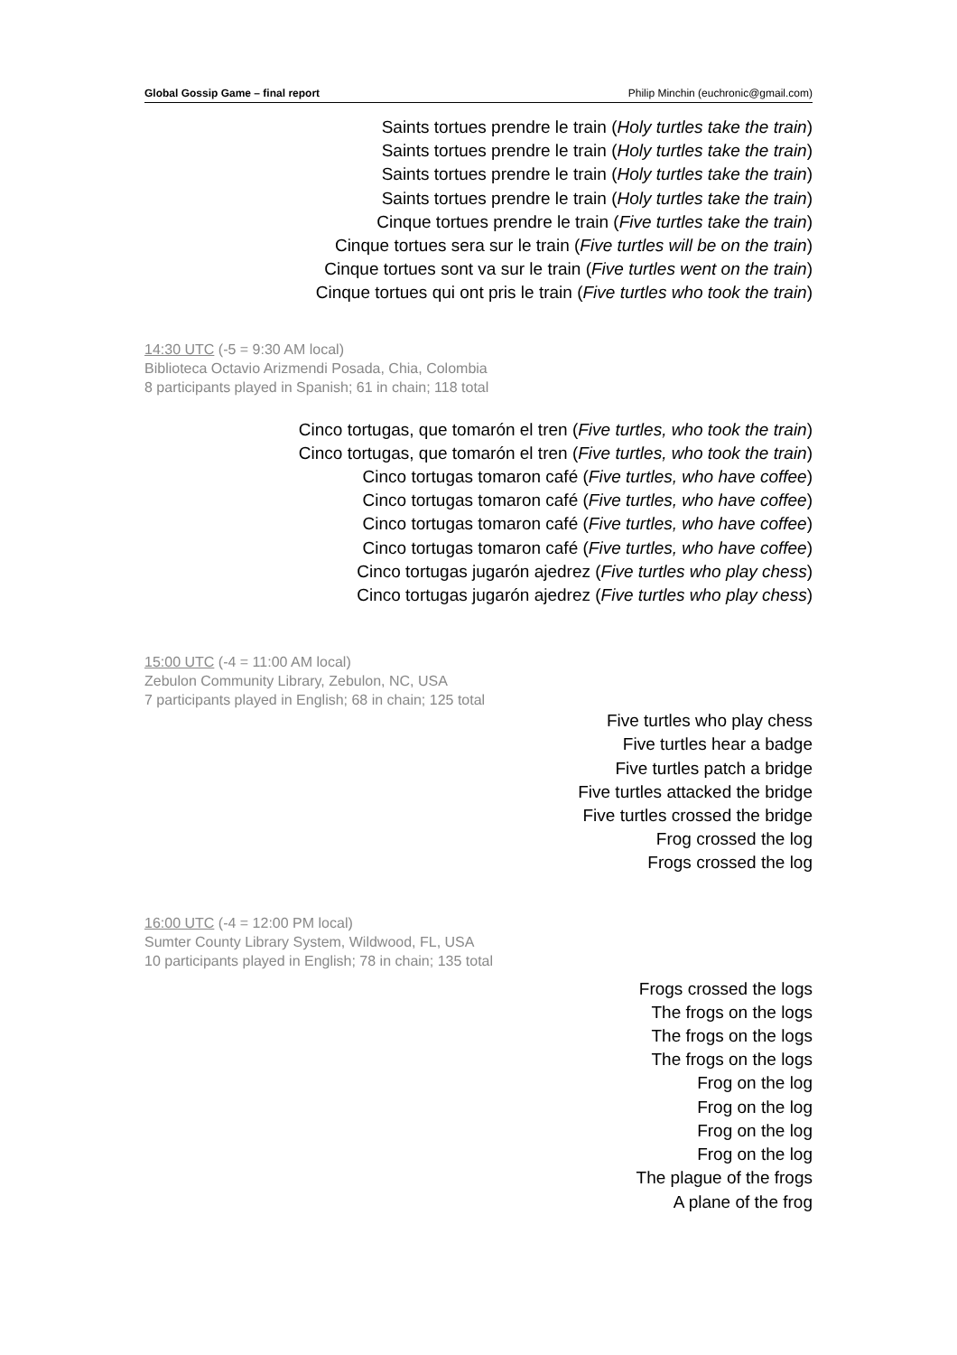Global Gossip Game – final report Philip Minchin (euchronic@gmail.com)
Saints tortues prendre le train (Holy turtles take the train)
Saints tortues prendre le train (Holy turtles take the train)
Saints tortues prendre le train (Holy turtles take the train)
Saints tortues prendre le train (Holy turtles take the train)
Cinque tortues prendre le train (Five turtles take the train)
Cinque tortues sera sur le train (Five turtles will be on the train)
Cinque tortues sont va sur le train (Five turtles went on the train)
Cinque tortues qui ont pris le train (Five turtles who took the train)
14:30 UTC (-5 = 9:30 AM local)
Biblioteca Octavio Arizmendi Posada, Chia, Colombia
8 participants played in Spanish; 61 in chain; 118 total
Cinco tortugas, que tomarón el tren (Five turtles, who took the train)
Cinco tortugas, que tomarón el tren (Five turtles, who took the train)
Cinco tortugas tomaron café (Five turtles, who have coffee)
Cinco tortugas tomaron café (Five turtles, who have coffee)
Cinco tortugas tomaron café (Five turtles, who have coffee)
Cinco tortugas tomaron café (Five turtles, who have coffee)
Cinco tortugas jugarón ajedrez (Five turtles who play chess)
Cinco tortugas jugarón ajedrez (Five turtles who play chess)
15:00 UTC (-4 = 11:00 AM local)
Zebulon Community Library, Zebulon, NC, USA
7 participants played in English; 68 in chain; 125 total
Five turtles who play chess
Five turtles hear a badge
Five turtles patch a bridge
Five turtles attacked the bridge
Five turtles crossed the bridge
Frog crossed the log
Frogs crossed the log
16:00 UTC (-4 = 12:00 PM local)
Sumter County Library System, Wildwood, FL, USA
10 participants played in English; 78 in chain; 135 total
Frogs crossed the logs
The frogs on the logs
The frogs on the logs
The frogs on the logs
Frog on the log
Frog on the log
Frog on the log
Frog on the log
The plague of the frogs
A plane of the frog